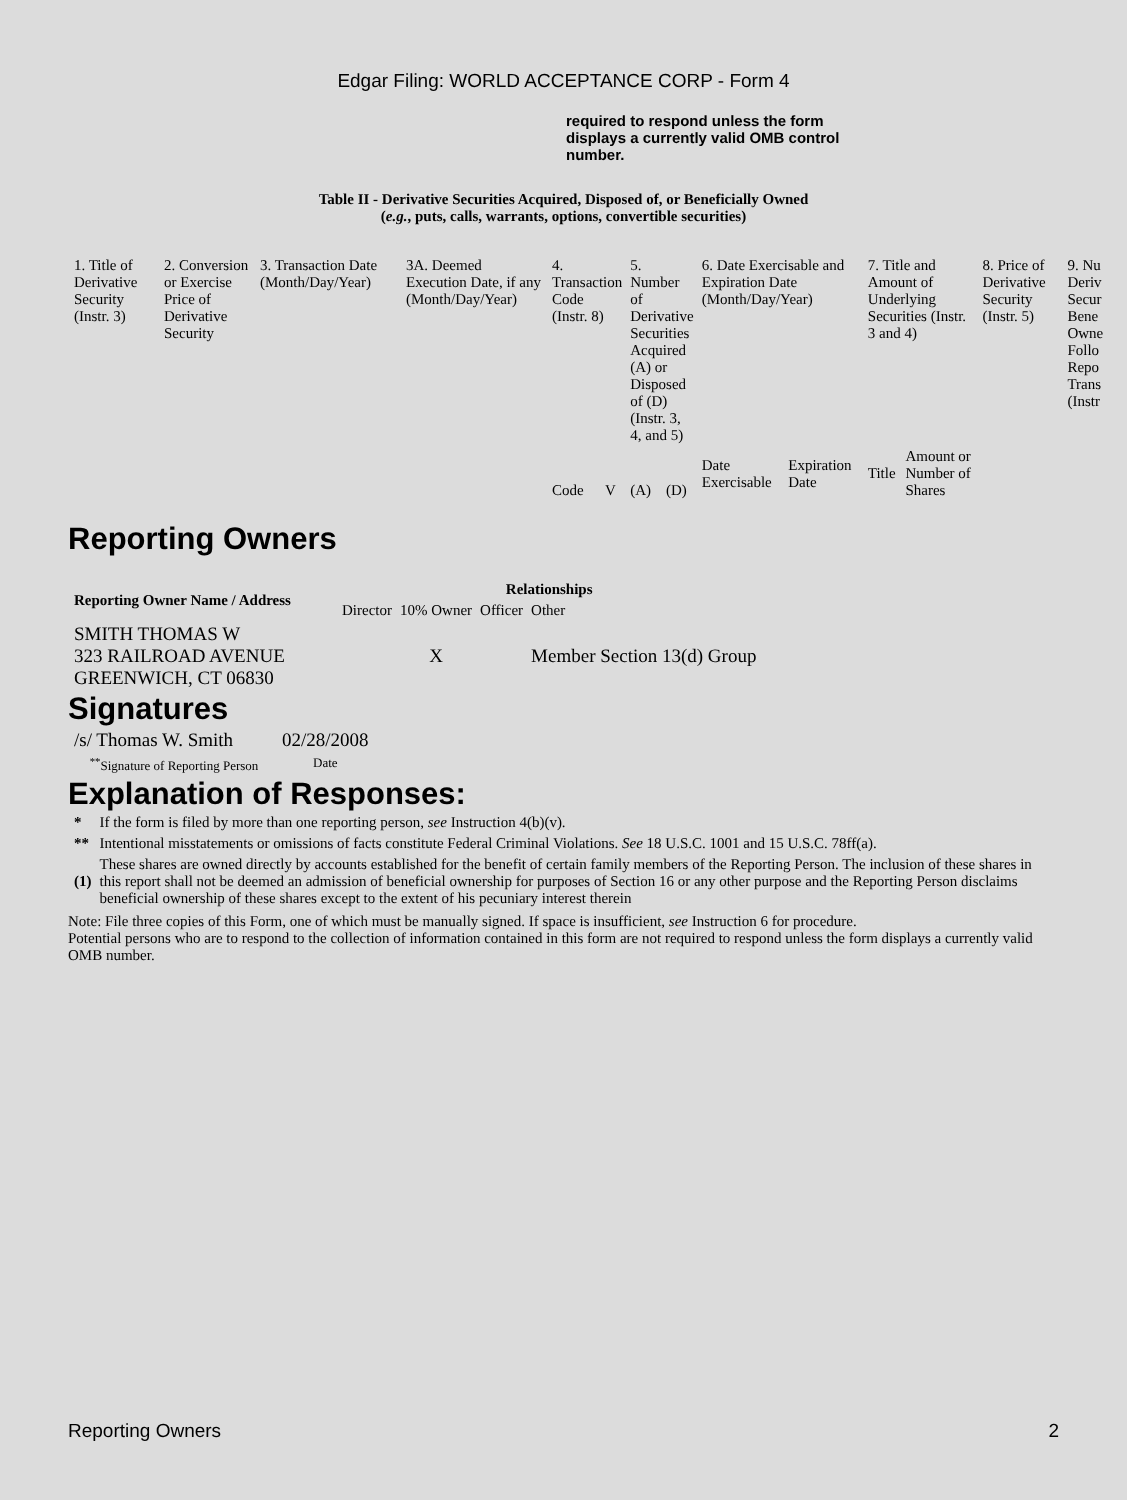Edgar Filing: WORLD ACCEPTANCE CORP - Form 4
required to respond unless the form displays a currently valid OMB control number.
Table II - Derivative Securities Acquired, Disposed of, or Beneficially Owned
(e.g., puts, calls, warrants, options, convertible securities)
| 1. Title of Derivative Security (Instr. 3) | 2. Conversion or Exercise Price of Derivative Security | 3. Transaction Date (Month/Day/Year) | 3A. Deemed Execution Date, if any (Month/Day/Year) | 4. Transaction Code (Instr. 8) | | 5. Number of Derivative Securities Acquired (A) or Disposed of (D) (Instr. 3, 4, and 5) | | 6. Date Exercisable and Expiration Date (Month/Day/Year) | | 7. Title and Amount of Underlying Securities (Instr. 3 and 4) | | 8. Price of Derivative Security (Instr. 5) | 9. Nu Deriv Secur Bene Owne Follo Repo Trans (Instr |
| | | | | Code | V | (A) | (D) | Date Exercisable | Expiration Date | Title | Amount or Number of Shares | | |
Reporting Owners
| Reporting Owner Name / Address | Relationships | | | |
| --- | --- | --- | --- | --- |
| | Director | 10% Owner | Officer | Other |
| SMITH THOMAS W 323 RAILROAD AVENUE GREENWICH, CT 06830 | | X | | Member Section 13(d) Group |
Signatures
| /s/ Thomas W. Smith | 02/28/2008 |
| <sup>**</sup> Signature of Reporting Person | Date |
Explanation of Responses:
| * | If the form is filed by more than one reporting person, see Instruction 4(b)(v). |
| ** | Intentional misstatements or omissions of facts constitute Federal Criminal Violations. See 18 U.S.C. 1001 and 15 U.S.C. 78ff(a). |
| (1) | These shares are owned directly by accounts established for the benefit of certain family members of the Reporting Person. The inclusion of these shares in this report shall not be deemed an admission of beneficial ownership for purposes of Section 16 or any other purpose and the Reporting Person disclaims beneficial ownership of these shares except to the extent of his pecuniary interest therein |
Note: File three copies of this Form, one of which must be manually signed. If space is insufficient, see Instruction 6 for procedure.
Potential persons who are to respond to the collection of information contained in this form are not required to respond unless the form displays a currently valid OMB number.
Reporting Owners 2